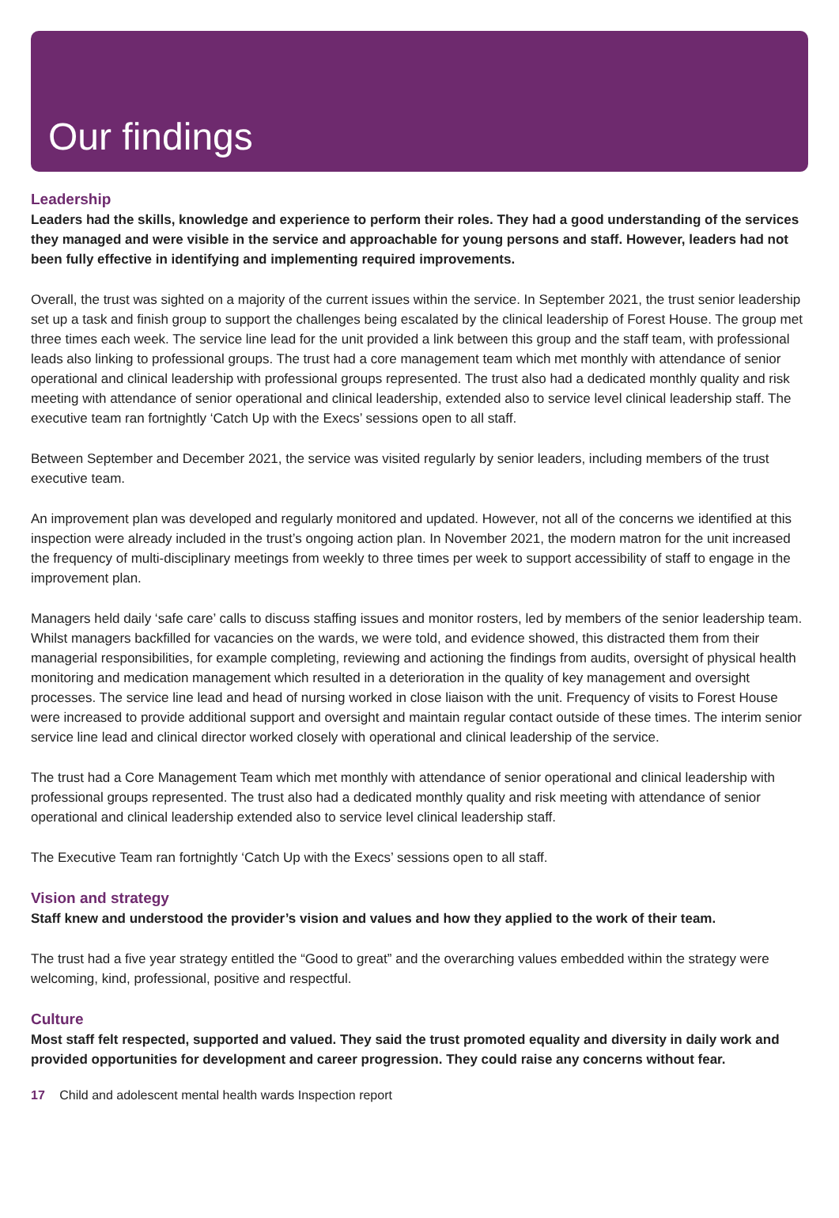Our findings
Leadership
Leaders had the skills, knowledge and experience to perform their roles. They had a good understanding of the services they managed and were visible in the service and approachable for young persons and staff. However, leaders had not been fully effective in identifying and implementing required improvements.
Overall, the trust was sighted on a majority of the current issues within the service. In September 2021, the trust senior leadership set up a task and finish group to support the challenges being escalated by the clinical leadership of Forest House. The group met three times each week. The service line lead for the unit provided a link between this group and the staff team, with professional leads also linking to professional groups. The trust had a core management team which met monthly with attendance of senior operational and clinical leadership with professional groups represented. The trust also had a dedicated monthly quality and risk meeting with attendance of senior operational and clinical leadership, extended also to service level clinical leadership staff. The executive team ran fortnightly ‘Catch Up with the Execs’ sessions open to all staff.
Between September and December 2021, the service was visited regularly by senior leaders, including members of the trust executive team.
An improvement plan was developed and regularly monitored and updated. However, not all of the concerns we identified at this inspection were already included in the trust’s ongoing action plan. In November 2021, the modern matron for the unit increased the frequency of multi-disciplinary meetings from weekly to three times per week to support accessibility of staff to engage in the improvement plan.
Managers held daily ‘safe care’ calls to discuss staffing issues and monitor rosters, led by members of the senior leadership team. Whilst managers backfilled for vacancies on the wards, we were told, and evidence showed, this distracted them from their managerial responsibilities, for example completing, reviewing and actioning the findings from audits, oversight of physical health monitoring and medication management which resulted in a deterioration in the quality of key management and oversight processes. The service line lead and head of nursing worked in close liaison with the unit. Frequency of visits to Forest House were increased to provide additional support and oversight and maintain regular contact outside of these times. The interim senior service line lead and clinical director worked closely with operational and clinical leadership of the service.
The trust had a Core Management Team which met monthly with attendance of senior operational and clinical leadership with professional groups represented. The trust also had a dedicated monthly quality and risk meeting with attendance of senior operational and clinical leadership extended also to service level clinical leadership staff.
The Executive Team ran fortnightly ‘Catch Up with the Execs’ sessions open to all staff.
Vision and strategy
Staff knew and understood the provider’s vision and values and how they applied to the work of their team.
The trust had a five year strategy entitled the “Good to great” and the overarching values embedded within the strategy were welcoming, kind, professional, positive and respectful.
Culture
Most staff felt respected, supported and valued. They said the trust promoted equality and diversity in daily work and provided opportunities for development and career progression. They could raise any concerns without fear.
17 Child and adolescent mental health wards Inspection report